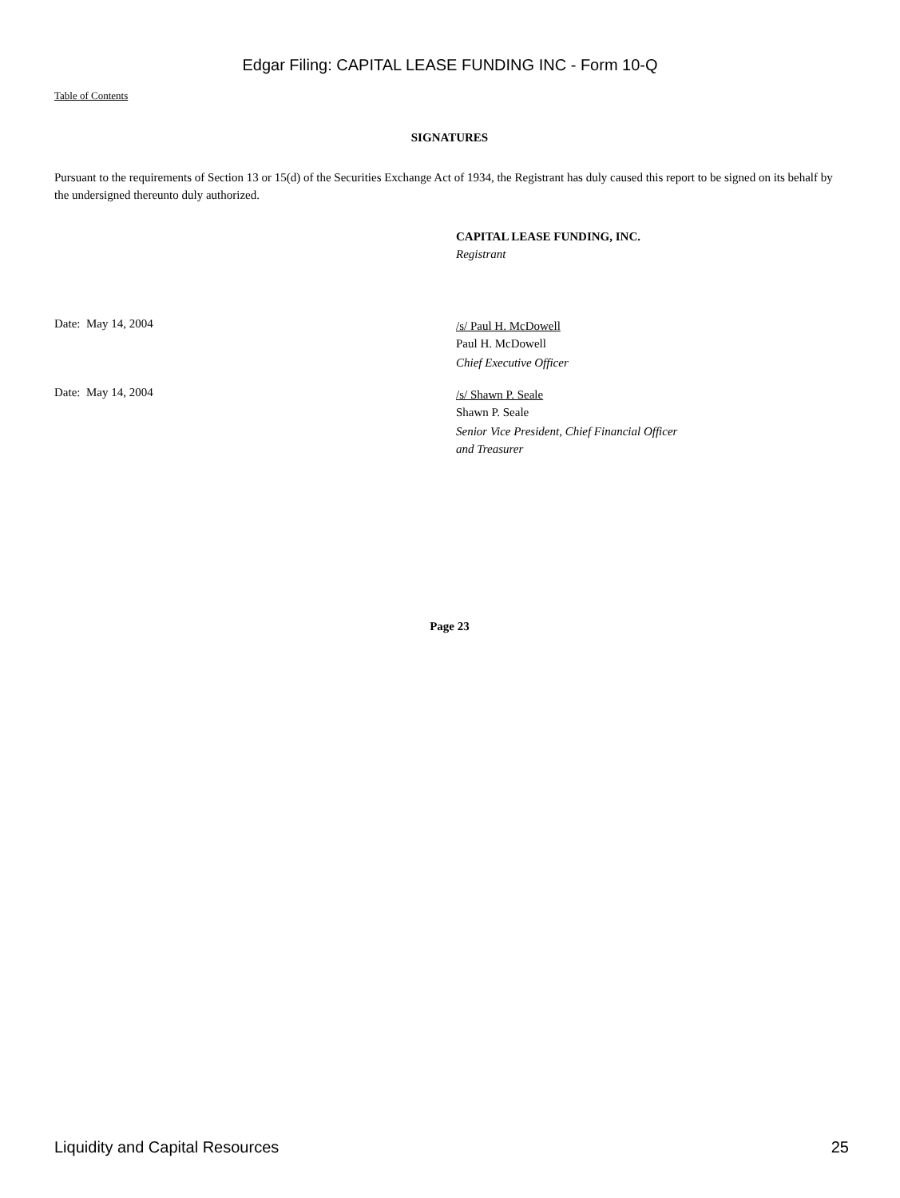Edgar Filing: CAPITAL LEASE FUNDING INC - Form 10-Q
Table of Contents
SIGNATURES
Pursuant to the requirements of Section 13 or 15(d) of the Securities Exchange Act of 1934, the Registrant has duly caused this report to be signed on its behalf by the undersigned thereunto duly authorized.
CAPITAL LEASE FUNDING, INC.
Registrant
Date: May 14, 2004
/s/ Paul H. McDowell
Paul H. McDowell
Chief Executive Officer
Date: May 14, 2004
/s/ Shawn P. Seale
Shawn P. Seale
Senior Vice President, Chief Financial Officer
and Treasurer
Page 23
Liquidity and Capital Resources 25